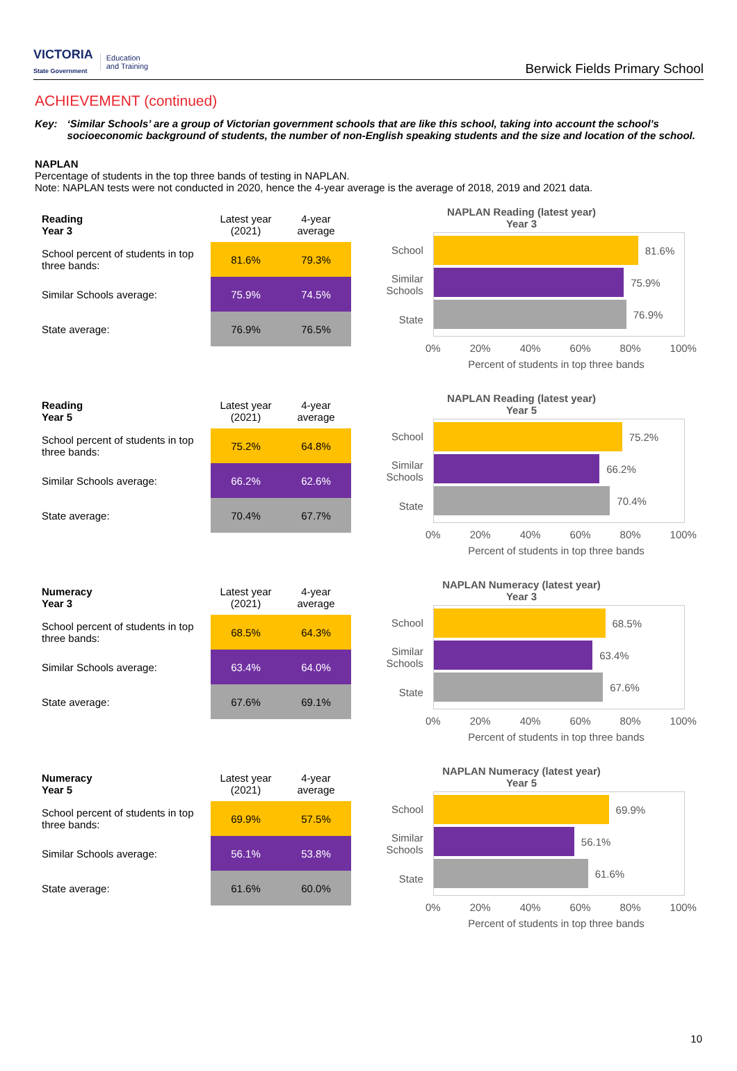VICTORIA
State Government
Education
and Training
Berwick Fields Primary School
ACHIEVEMENT (continued)
Key: ‘Similar Schools’ are a group of Victorian government schools that are like this school, taking into account the school’s socioeconomic background of students, the number of non-English speaking students and the size and location of the school.
NAPLAN
Percentage of students in the top three bands of testing in NAPLAN.
Note: NAPLAN tests were not conducted in 2020, hence the 4-year average is the average of 2018, 2019 and 2021 data.
| Reading Year 3 | Latest year (2021) | 4-year average |
| --- | --- | --- |
| School percent of students in top three bands: | 81.6% | 79.3% |
| Similar Schools average: | 75.9% | 74.5% |
| State average: | 76.9% | 76.5% |
NAPLAN Reading (latest year)
Year 3
School
Similar Schools
State
81.6%
75.9%
76.9%
0% 20% 40% 60% 80% 100%
Percent of students in top three bands
| Reading Year 5 | Latest year (2021) | 4-year average |
| --- | --- | --- |
| School percent of students in top three bands: | 75.2% | 64.8% |
| Similar Schools average: | 66.2% | 62.6% |
| State average: | 70.4% | 67.7% |
NAPLAN Reading (latest year)
Year 5
School
Similar Schools
State
75.2%
66.2%
70.4%
0% 20% 40% 60% 80% 100%
Percent of students in top three bands
| Numeracy Year 3 | Latest year (2021) | 4-year average |
| --- | --- | --- |
| School percent of students in top three bands: | 68.5% | 64.3% |
| Similar Schools average: | 63.4% | 64.0% |
| State average: | 67.6% | 69.1% |
NAPLAN Numeracy (latest year)
Year 3
School
Similar Schools
State
68.5%
63.4%
67.6%
0% 20% 40% 60% 80% 100%
Percent of students in top three bands
| Numeracy Year 5 | Latest year (2021) | 4-year average |
| --- | --- | --- |
| School percent of students in top three bands: | 69.9% | 57.5% |
| Similar Schools average: | 56.1% | 53.8% |
| State average: | 61.6% | 60.0% |
NAPLAN Numeracy (latest year)
Year 5
School
Similar Schools
State
69.9%
56.1%
61.6%
0% 20% 40% 60% 80% 100%
Percent of students in top three bands
10